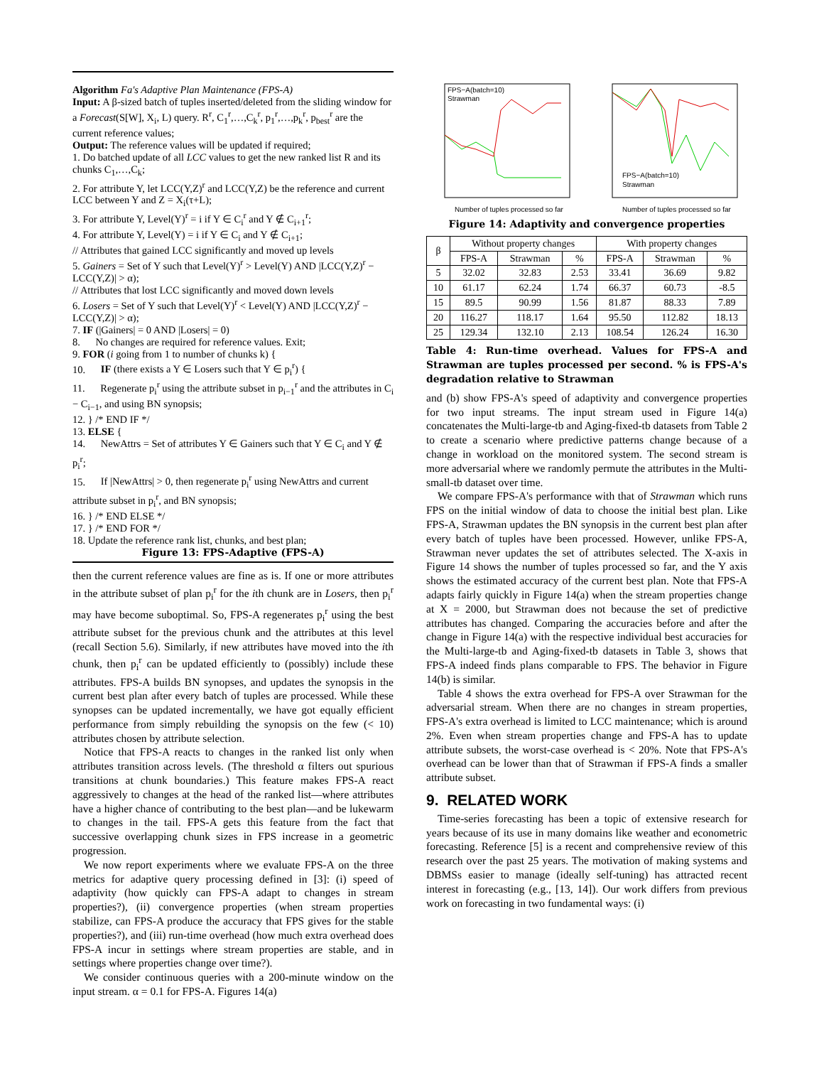Algorithm Fa's Adaptive Plan Maintenance (FPS-A)
Input: A β-sized batch of tuples inserted/deleted from the sliding window for a Forecast(S[W], X<sub>i</sub>, L) query. R<sup>r</sup>, C<sub>1</sub><sup>r</sup>,…,C<sub>k</sub><sup>r</sup>, p<sub>1</sub><sup>r</sup>,…,p<sub>k</sub><sup>r</sup>, p<sub>best</sub><sup>r</sup> are the current reference values;
Output: The reference values will be updated if required;
1. Do batched update of all LCC values to get the new ranked list R and its chunks C<sub>1</sub>,…,C<sub>k</sub>;
2. For attribute Y, let LCC(Y,Z)<sup>r</sup> and LCC(Y,Z) be the reference and current LCC between Y and Z = X<sub>i</sub>(τ+L);
3. For attribute Y, Level(Y)<sup>r</sup> = i if Y ∈ C<sub>i</sub><sup>r</sup> and Y ∉ C<sub>i+1</sub><sup>r</sup>;
4. For attribute Y, Level(Y) = i if Y ∈ C<sub>i</sub> and Y ∉ C<sub>i+1</sub>;
// Attributes that gained LCC significantly and moved up levels
5. Gainers = Set of Y such that Level(Y)<sup>r</sup> > Level(Y) AND |LCC(Y,Z)<sup>r</sup> − LCC(Y,Z)| > α);
// Attributes that lost LCC significantly and moved down levels
6. Losers = Set of Y such that Level(Y)<sup>r</sup> < Level(Y) AND |LCC(Y,Z)<sup>r</sup> − LCC(Y,Z)| > α);
7. IF (|Gainers| = 0 AND |Losers| = 0)
8. No changes are required for reference values. Exit;
9. FOR (i going from 1 to number of chunks k) {
10. IF (there exists a Y ∈ Losers such that Y ∈ p<sub>i</sub><sup>r</sup>) {
11. Regenerate p<sub>i</sub><sup>r</sup> using the attribute subset in p<sub>i−1</sub><sup>r</sup> and the attributes in C<sub>i</sub> − C<sub>i−1</sub>, and using BN synopsis;
12. } /* END IF */
13. ELSE {
14. NewAttrs = Set of attributes Y ∈ Gainers such that Y ∈ C<sub>i</sub> and Y ∉ p<sub>i</sub><sup>r</sup>;
15. If |NewAttrs| > 0, then regenerate p<sub>i</sub><sup>r</sup> using NewAttrs and current attribute subset in p<sub>i</sub><sup>r</sup>, and BN synopsis;
16. } /* END ELSE */
17. } /* END FOR */
18. Update the reference rank list, chunks, and best plan;
Figure 13: FPS-Adaptive (FPS-A)
then the current reference values are fine as is. If one or more attributes in the attribute subset of plan p<sub>i</sub><sup>r</sup> for the ith chunk are in Losers, then p<sub>i</sub><sup>r</sup> may have become suboptimal. So, FPS-A regenerates p<sub>i</sub><sup>r</sup> using the best attribute subset for the previous chunk and the attributes at this level (recall Section 5.6). Similarly, if new attributes have moved into the ith chunk, then p<sub>i</sub><sup>r</sup> can be updated efficiently to (possibly) include these attributes. FPS-A builds BN synopses, and updates the synopsis in the current best plan after every batch of tuples are processed. While these synopses can be updated incrementally, we have got equally efficient performance from simply rebuilding the synopsis on the few (< 10) attributes chosen by attribute selection.
Notice that FPS-A reacts to changes in the ranked list only when attributes transition across levels. (The threshold α filters out spurious transitions at chunk boundaries.) This feature makes FPS-A react aggressively to changes at the head of the ranked list—where attributes have a higher chance of contributing to the best plan—and be lukewarm to changes in the tail. FPS-A gets this feature from the fact that successive overlapping chunk sizes in FPS increase in a geometric progression.
We now report experiments where we evaluate FPS-A on the three metrics for adaptive query processing defined in [3]: (i) speed of adaptivity (how quickly can FPS-A adapt to changes in stream properties?), (ii) convergence properties (when stream properties stabilize, can FPS-A produce the accuracy that FPS gives for the stable properties?), and (iii) run-time overhead (how much extra overhead does FPS-A incur in settings where stream properties are stable, and in settings where properties change over time?).
We consider continuous queries with a 200-minute window on the input stream. α = 0.1 for FPS-A. Figures 14(a)
FPS−A(batch=10)
Strawman
Number of tuples processed so far
FPS−A(batch=10)
Strawman
Number of tuples processed so far
Figure 14: Adaptivity and convergence properties
| β | Without property changes | | | With property changes | | |
| --- | --- | --- | --- | --- | --- | --- |
| | FPS-A | Strawman | % | FPS-A | Strawman | % |
| 5 | 32.02 | 32.83 | 2.53 | 33.41 | 36.69 | 9.82 |
| 10 | 61.17 | 62.24 | 1.74 | 66.37 | 60.73 | -8.5 |
| 15 | 89.5 | 90.99 | 1.56 | 81.87 | 88.33 | 7.89 |
| 20 | 116.27 | 118.17 | 1.64 | 95.50 | 112.82 | 18.13 |
| 25 | 129.34 | 132.10 | 2.13 | 108.54 | 126.24 | 16.30 |
Table 4: Run-time overhead. Values for FPS-A and Strawman are tuples processed per second. % is FPS-A's degradation relative to Strawman
and (b) show FPS-A's speed of adaptivity and convergence properties for two input streams. The input stream used in Figure 14(a) concatenates the Multi-large-tb and Aging-fixed-tb datasets from Table 2 to create a scenario where predictive patterns change because of a change in workload on the monitored system. The second stream is more adversarial where we randomly permute the attributes in the Multi-small-tb dataset over time.
We compare FPS-A's performance with that of Strawman which runs FPS on the initial window of data to choose the initial best plan. Like FPS-A, Strawman updates the BN synopsis in the current best plan after every batch of tuples have been processed. However, unlike FPS-A, Strawman never updates the set of attributes selected. The X-axis in Figure 14 shows the number of tuples processed so far, and the Y axis shows the estimated accuracy of the current best plan. Note that FPS-A adapts fairly quickly in Figure 14(a) when the stream properties change at X = 2000, but Strawman does not because the set of predictive attributes has changed. Comparing the accuracies before and after the change in Figure 14(a) with the respective individual best accuracies for the Multi-large-tb and Aging-fixed-tb datasets in Table 3, shows that FPS-A indeed finds plans comparable to FPS. The behavior in Figure 14(b) is similar.
Table 4 shows the extra overhead for FPS-A over Strawman for the adversarial stream. When there are no changes in stream properties, FPS-A's extra overhead is limited to LCC maintenance; which is around 2%. Even when stream properties change and FPS-A has to update attribute subsets, the worst-case overhead is < 20%. Note that FPS-A's overhead can be lower than that of Strawman if FPS-A finds a smaller attribute subset.
9. RELATED WORK
Time-series forecasting has been a topic of extensive research for years because of its use in many domains like weather and econometric forecasting. Reference [5] is a recent and comprehensive review of this research over the past 25 years. The motivation of making systems and DBMSs easier to manage (ideally self-tuning) has attracted recent interest in forecasting (e.g., [13, 14]). Our work differs from previous work on forecasting in two fundamental ways: (i)